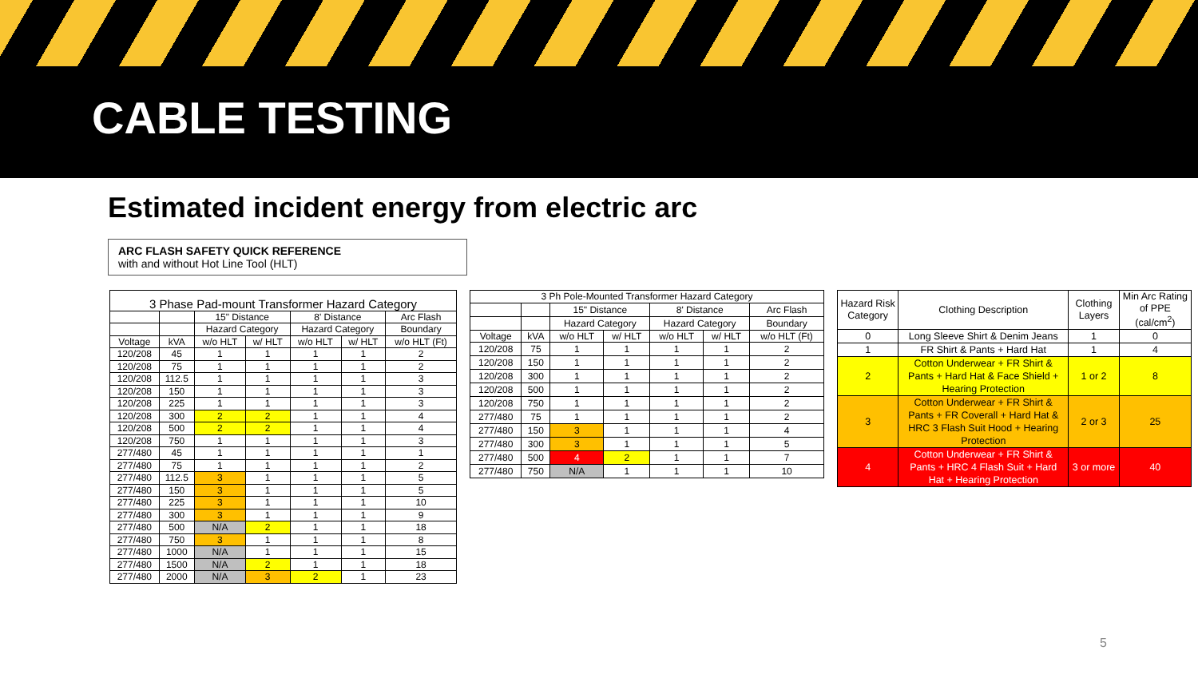CABLE TESTING
Estimated incident energy from electric arc
ARC FLASH SAFETY QUICK REFERENCE
with and without Hot Line Tool (HLT)
| 3 Phase Pad-mount Transformer Hazard Category | | | | | | |
| --- | --- | --- | --- | --- | --- | --- |
| | | 15" Distance | | 8' Distance | | Arc Flash |
| | | Hazard Category | | Hazard Category | | Boundary |
| Voltage | kVA | w/o HLT | w/ HLT | w/o HLT | w/ HLT | w/o HLT (Ft) |
| 120/208 | 45 | 1 | 1 | 1 | 1 | 2 |
| 120/208 | 75 | 1 | 1 | 1 | 1 | 2 |
| 120/208 | 112.5 | 1 | 1 | 1 | 1 | 3 |
| 120/208 | 150 | 1 | 1 | 1 | 1 | 3 |
| 120/208 | 225 | 1 | 1 | 1 | 1 | 3 |
| 120/208 | 300 | 2 | 2 | 1 | 1 | 4 |
| 120/208 | 500 | 2 | 2 | 1 | 1 | 4 |
| 120/208 | 750 | 1 | 1 | 1 | 1 | 3 |
| 277/480 | 45 | 1 | 1 | 1 | 1 | 1 |
| 277/480 | 75 | 1 | 1 | 1 | 1 | 2 |
| 277/480 | 112.5 | 3 | 1 | 1 | 1 | 5 |
| 277/480 | 150 | 3 | 1 | 1 | 1 | 5 |
| 277/480 | 225 | 3 | 1 | 1 | 1 | 10 |
| 277/480 | 300 | 3 | 1 | 1 | 1 | 9 |
| 277/480 | 500 | N/A | 2 | 1 | 1 | 18 |
| 277/480 | 750 | 3 | 1 | 1 | 1 | 8 |
| 277/480 | 1000 | N/A | 1 | 1 | 1 | 15 |
| 277/480 | 1500 | N/A | 2 | 1 | 1 | 18 |
| 277/480 | 2000 | N/A | 3 | 2 | 1 | 23 |
| 3 Ph Pole-Mounted Transformer Hazard Category | | | | | | |
| --- | --- | --- | --- | --- | --- | --- |
| | | 15" Distance | | 8' Distance | | Arc Flash |
| | | Hazard Category | | Hazard Category | | Boundary |
| Voltage | kVA | w/o HLT | w/ HLT | w/o HLT | w/ HLT | w/o HLT (Ft) |
| 120/208 | 75 | 1 | 1 | 1 | 1 | 2 |
| 120/208 | 150 | 1 | 1 | 1 | 1 | 2 |
| 120/208 | 300 | 1 | 1 | 1 | 1 | 2 |
| 120/208 | 500 | 1 | 1 | 1 | 1 | 2 |
| 120/208 | 750 | 1 | 1 | 1 | 1 | 2 |
| 277/480 | 75 | 1 | 1 | 1 | 1 | 2 |
| 277/480 | 150 | 3 | 1 | 1 | 1 | 4 |
| 277/480 | 300 | 3 | 1 | 1 | 1 | 5 |
| 277/480 | 500 | 4 | 2 | 1 | 1 | 7 |
| 277/480 | 750 | N/A | 1 | 1 | 1 | 10 |
| Hazard Risk Category | Clothing Description | Clothing Layers | Min Arc Rating of PPE (cal/cm<sup>2</sup>) |
| --- | --- | --- | --- |
| 0 | Long Sleeve Shirt & Denim Jeans | 1 | 0 |
| 1 | FR Shirt & Pants + Hard Hat | 1 | 4 |
| 2 | Cotton Underwear + FR Shirt & Pants + Hard Hat & Face Shield + Hearing Protection | 1 or 2 | 8 |
| 3 | Cotton Underwear + FR Shirt & Pants + FR Coverall + Hard Hat & HRC 3 Flash Suit Hood + Hearing Protection | 2 or 3 | 25 |
| 4 | Cotton Underwear + FR Shirt & Pants + HRC 4 Flash Suit + Hard Hat + Hearing Protection | 3 or more | 40 |
5